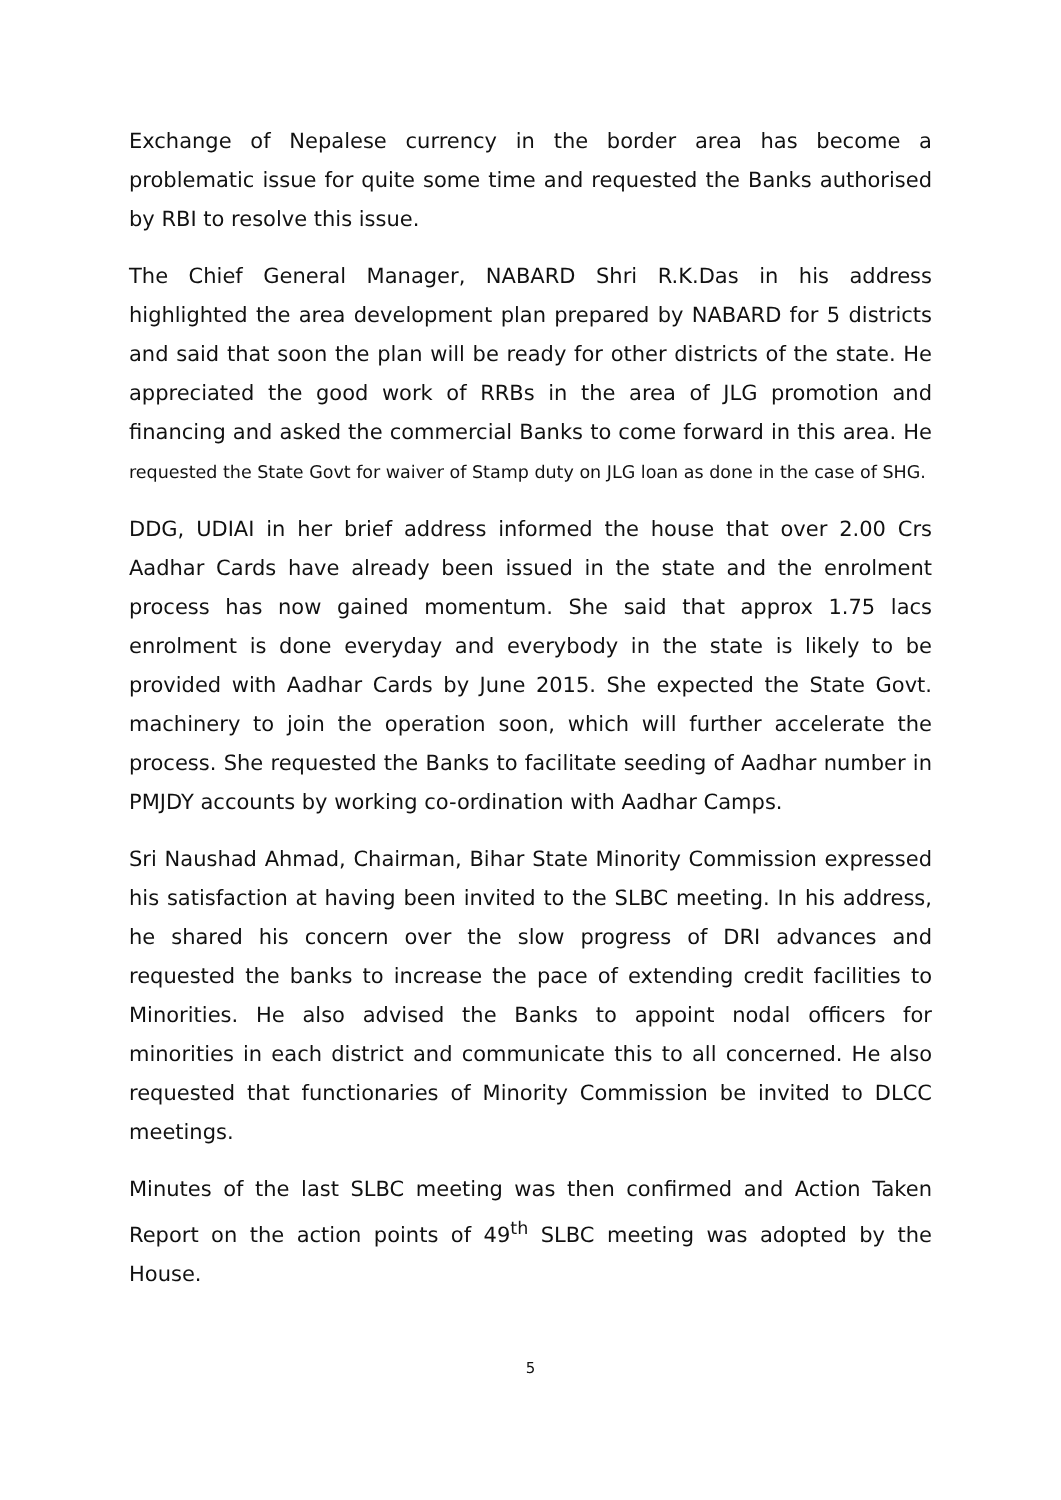Exchange of Nepalese currency in the border area has become a problematic issue for quite some time and requested the Banks authorised by RBI to resolve this issue.
The Chief General Manager, NABARD Shri R.K.Das in his address highlighted the area development plan prepared by NABARD for 5 districts and said that soon the plan will be ready for other districts of the state. He appreciated the good work of RRBs in the area of JLG promotion and financing and asked the commercial Banks to come forward in this area. He requested the State Govt for waiver of Stamp duty on JLG loan as done in the case of SHG.
DDG, UDIAI in her brief address informed the house that over 2.00 Crs Aadhar Cards have already been issued in the state and the enrolment process has now gained momentum. She said that approx 1.75 lacs enrolment is done everyday and everybody in the state is likely to be provided with Aadhar Cards by June 2015. She expected the State Govt. machinery to join the operation soon, which will further accelerate the process. She requested the Banks to facilitate seeding of Aadhar number in PMJDY accounts by working co-ordination with Aadhar Camps.
Sri Naushad Ahmad, Chairman, Bihar State Minority Commission expressed his satisfaction at having been invited to the SLBC meeting. In his address, he shared his concern over the slow progress of DRI advances and requested the banks to increase the pace of extending credit facilities to Minorities. He also advised the Banks to appoint nodal officers for minorities in each district and communicate this to all concerned. He also requested that functionaries of Minority Commission be invited to DLCC meetings.
Minutes of the last SLBC meeting was then confirmed and Action Taken Report on the action points of 49<sup>th</sup> SLBC meeting was adopted by the House.
5